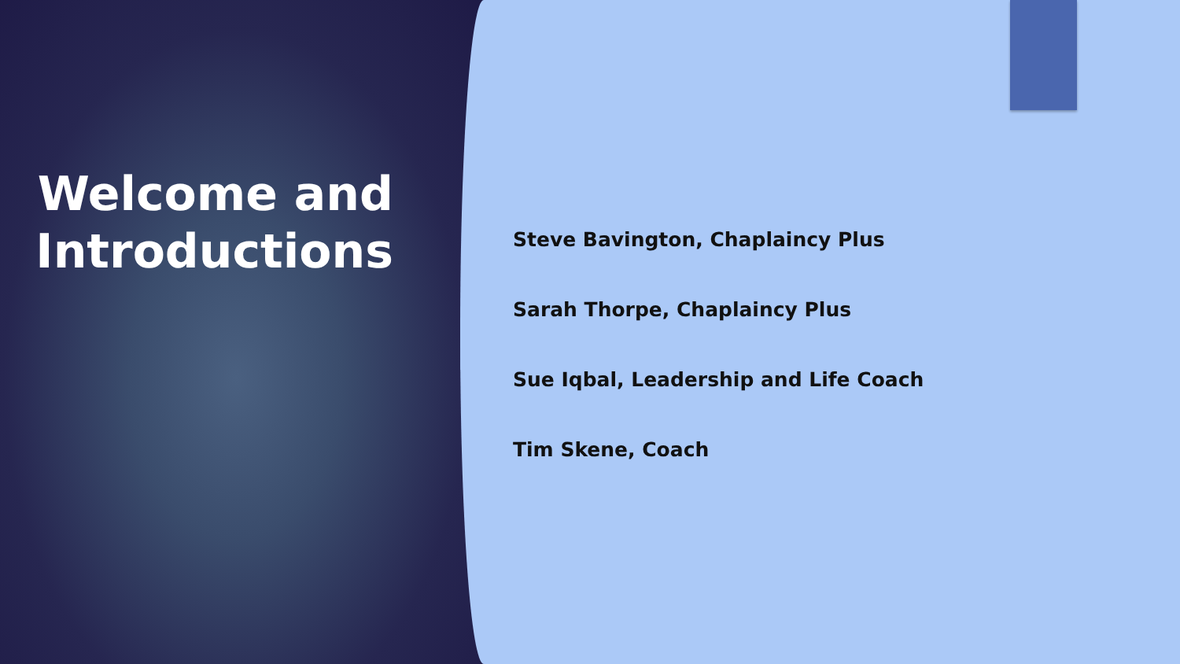Welcome and Introductions
Steve Bavington, Chaplaincy Plus
Sarah Thorpe, Chaplaincy Plus
Sue Iqbal, Leadership and Life Coach
Tim Skene, Coach